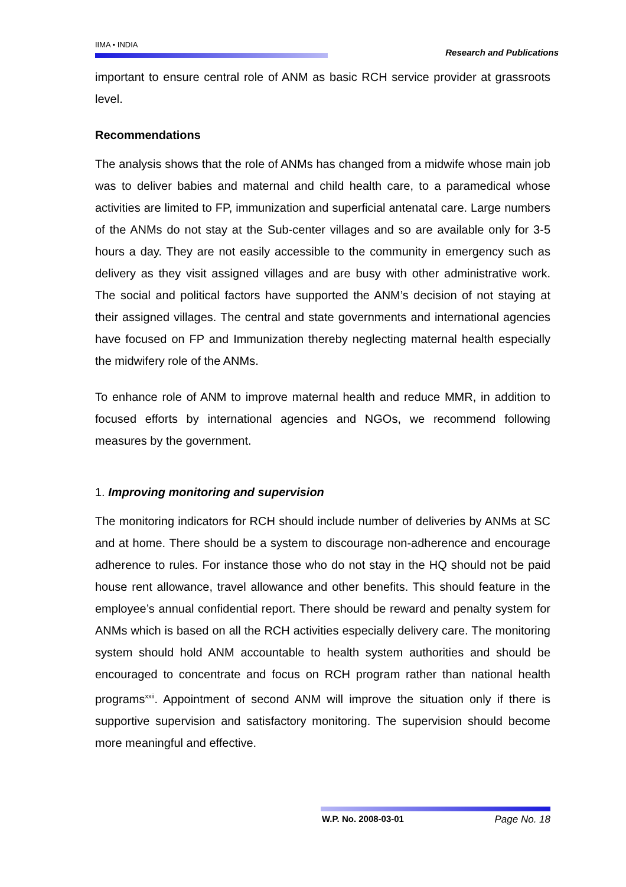IIMA • INDIA Research and Publications
important to ensure central role of ANM as basic RCH service provider at grassroots level.
Recommendations
The analysis shows that the role of ANMs has changed from a midwife whose main job was to deliver babies and maternal and child health care, to a paramedical whose activities are limited to FP, immunization and superficial antenatal care. Large numbers of the ANMs do not stay at the Sub-center villages and so are available only for 3-5 hours a day. They are not easily accessible to the community in emergency such as delivery as they visit assigned villages and are busy with other administrative work. The social and political factors have supported the ANM’s decision of not staying at their assigned villages. The central and state governments and international agencies have focused on FP and Immunization thereby neglecting maternal health especially the midwifery role of the ANMs.
To enhance role of ANM to improve maternal health and reduce MMR, in addition to focused efforts by international agencies and NGOs, we recommend following measures by the government.
1. Improving monitoring and supervision
The monitoring indicators for RCH should include number of deliveries by ANMs at SC and at home. There should be a system to discourage non-adherence and encourage adherence to rules. For instance those who do not stay in the HQ should not be paid house rent allowance, travel allowance and other benefits. This should feature in the employee’s annual confidential report. There should be reward and penalty system for ANMs which is based on all the RCH activities especially delivery care. The monitoring system should hold ANM accountable to health system authorities and should be encouraged to concentrate and focus on RCH program rather than national health programs<sup>xxii</sup>. Appointment of second ANM will improve the situation only if there is supportive supervision and satisfactory monitoring. The supervision should become more meaningful and effective.
W.P. No. 2008-03-01 Page No. 18